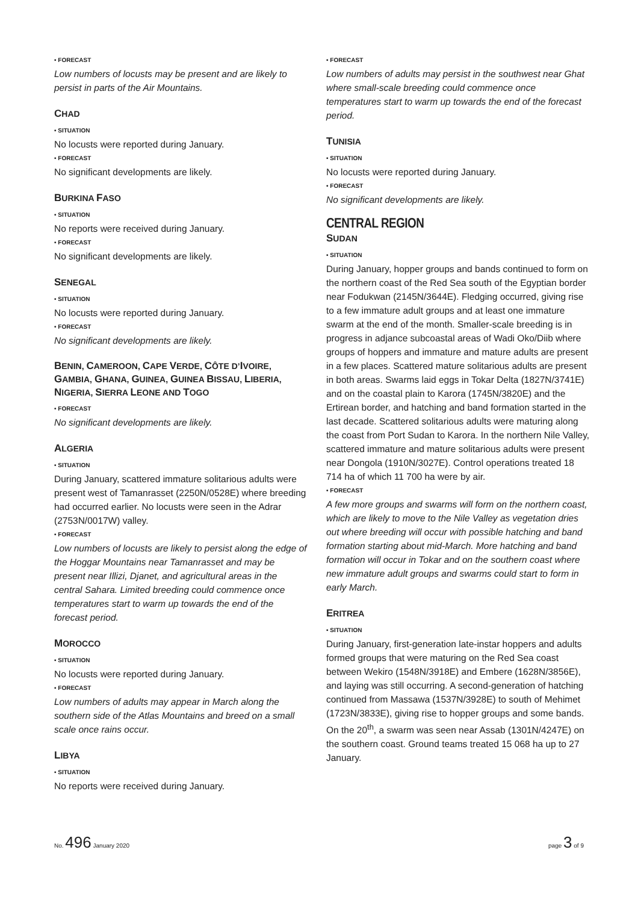• FORECAST
Low numbers of locusts may be present and are likely to persist in parts of the Air Mountains.
CHAD
• SITUATION
No locusts were reported during January.
• FORECAST
No significant developments are likely.
BURKINA FASO
• SITUATION
No reports were received during January.
• FORECAST
No significant developments are likely.
SENEGAL
• SITUATION
No locusts were reported during January.
• FORECAST
No significant developments are likely.
BENIN, CAMEROON, CAPE VERDE, CÔTE D’IVOIRE, GAMBIA, GHANA, GUINEA, GUINEA BISSAU, LIBERIA, NIGERIA, SIERRA LEONE AND TOGO
• FORECAST
No significant developments are likely.
ALGERIA
• SITUATION
During January, scattered immature solitarious adults were present west of Tamanrasset (2250N/0528E) where breeding had occurred earlier. No locusts were seen in the Adrar (2753N/0017W) valley.
• FORECAST
Low numbers of locusts are likely to persist along the edge of the Hoggar Mountains near Tamanrasset and may be present near Illizi, Djanet, and agricultural areas in the central Sahara. Limited breeding could commence once temperatures start to warm up towards the end of the forecast period.
MOROCCO
• SITUATION
No locusts were reported during January.
• FORECAST
Low numbers of adults may appear in March along the southern side of the Atlas Mountains and breed on a small scale once rains occur.
LIBYA
• SITUATION
No reports were received during January.
• FORECAST
Low numbers of adults may persist in the southwest near Ghat where small-scale breeding could commence once temperatures start to warm up towards the end of the forecast period.
TUNISIA
• SITUATION
No locusts were reported during January.
• FORECAST
No significant developments are likely.
CENTRAL REGION
SUDAN
• SITUATION
During January, hopper groups and bands continued to form on the northern coast of the Red Sea south of the Egyptian border near Fodukwan (2145N/3644E). Fledging occurred, giving rise to a few immature adult groups and at least one immature swarm at the end of the month. Smaller-scale breeding is in progress in adjance subcoastal areas of Wadi Oko/Diib where groups of hoppers and immature and mature adults are present in a few places. Scattered mature solitarious adults are present in both areas. Swarms laid eggs in Tokar Delta (1827N/3741E) and on the coastal plain to Karora (1745N/3820E) and the Ertirean border, and hatching and band formation started in the last decade. Scattered solitarious adults were maturing along the coast from Port Sudan to Karora. In the northern Nile Valley, scattered immature and mature solitarious adults were present near Dongola (1910N/3027E). Control operations treated 18 714 ha of which 11 700 ha were by air.
• FORECAST
A few more groups and swarms will form on the northern coast, which are likely to move to the Nile Valley as vegetation dries out where breeding will occur with possible hatching and band formation starting about mid-March. More hatching and band formation will occur in Tokar and on the southern coast where new immature adult groups and swarms could start to form in early March.
ERITREA
• SITUATION
During January, first-generation late-instar hoppers and adults formed groups that were maturing on the Red Sea coast between Wekiro (1548N/3918E) and Embere (1628N/3856E), and laying was still occurring. A second-generation of hatching continued from Massawa (1537N/3928E) to south of Mehimet (1723N/3833E), giving rise to hopper groups and some bands. On the 20<sup>th</sup>, a swarm was seen near Assab (1301N/4247E) on the southern coast. Ground teams treated 15 068 ha up to 27 January.
No. 496 January 2020 page 3 of 9